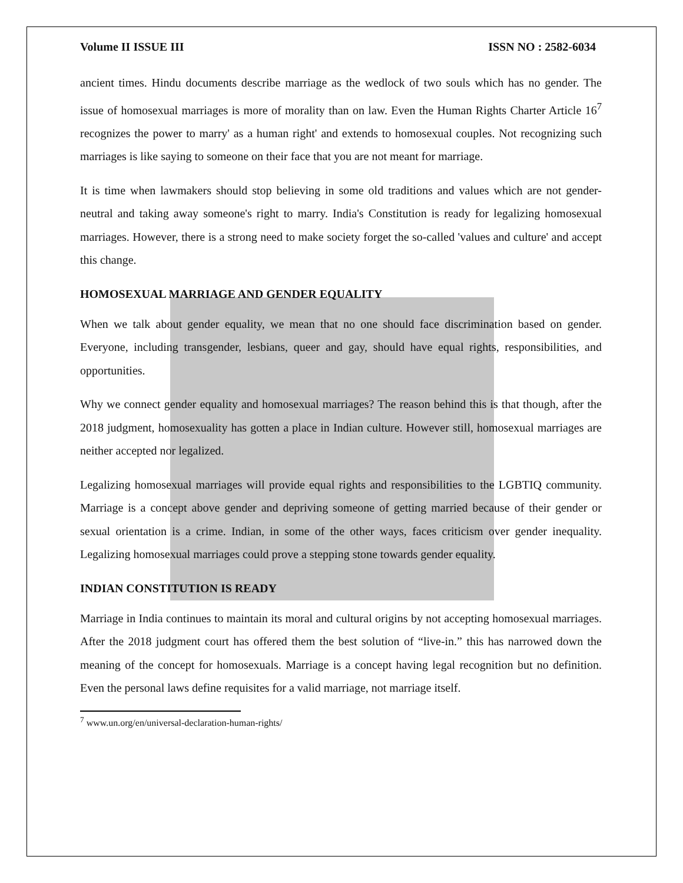Volume II ISSUE III ISSN NO : 2582-6034
ancient times. Hindu documents describe marriage as the wedlock of two souls which has no gender. The issue of homosexual marriages is more of morality than on law. Even the Human Rights Charter Article 16<sup>7</sup> recognizes the power to marry' as a human right' and extends to homosexual couples. Not recognizing such marriages is like saying to someone on their face that you are not meant for marriage.
It is time when lawmakers should stop believing in some old traditions and values which are not gender-neutral and taking away someone's right to marry. India's Constitution is ready for legalizing homosexual marriages. However, there is a strong need to make society forget the so-called 'values and culture' and accept this change.
HOMOSEXUAL MARRIAGE AND GENDER EQUALITY
When we talk about gender equality, we mean that no one should face discrimination based on gender. Everyone, including transgender, lesbians, queer and gay, should have equal rights, responsibilities, and opportunities.
Why we connect gender equality and homosexual marriages? The reason behind this is that though, after the 2018 judgment, homosexuality has gotten a place in Indian culture. However still, homosexual marriages are neither accepted nor legalized.
Legalizing homosexual marriages will provide equal rights and responsibilities to the LGBTIQ community. Marriage is a concept above gender and depriving someone of getting married because of their gender or sexual orientation is a crime. Indian, in some of the other ways, faces criticism over gender inequality. Legalizing homosexual marriages could prove a stepping stone towards gender equality.
INDIAN CONSTITUTION IS READY
Marriage in India continues to maintain its moral and cultural origins by not accepting homosexual marriages. After the 2018 judgment court has offered them the best solution of “live-in.” this has narrowed down the meaning of the concept for homosexuals. Marriage is a concept having legal recognition but no definition. Even the personal laws define requisites for a valid marriage, not marriage itself.
<sup>7</sup> www.un.org/en/universal-declaration-human-rights/